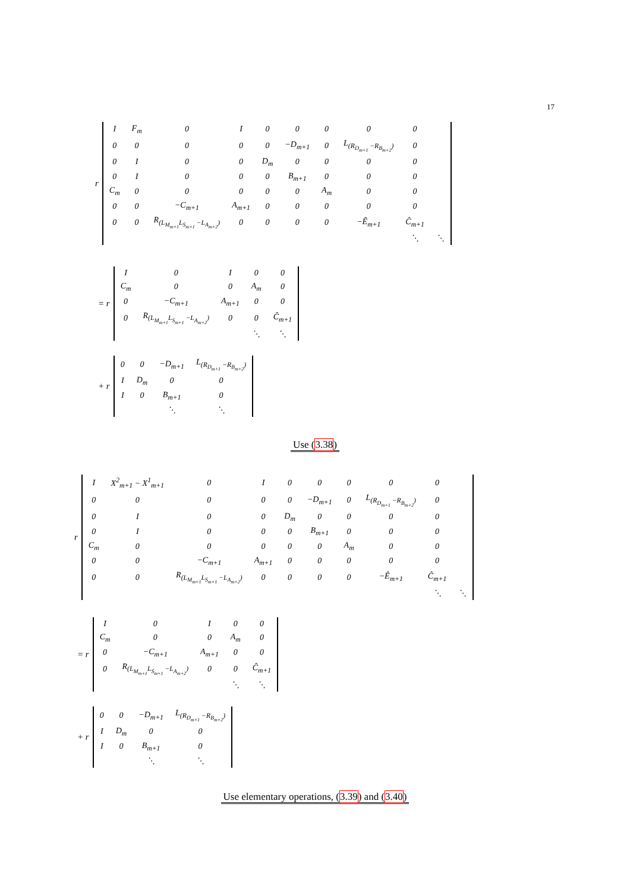17
r
| I | F<sub>m</sub> | 0 | I | 0 | 0 | 0 | 0 | 0 | |
| 0 | 0 | 0 | 0 | 0 | −D<sub>m+1</sub> | 0 | L<sub>(R<sub>D<sub>m+1</sub></sub> −R<sub>B<sub>m+2</sub></sub>)</sub> | 0 | |
| 0 | I | 0 | 0 | D<sub>m</sub> | 0 | 0 | 0 | 0 | |
| 0 | I | 0 | 0 | 0 | B<sub>m+1</sub> | 0 | 0 | 0 | |
| C<sub>m</sub> | 0 | 0 | 0 | 0 | 0 | A<sub>m</sub> | 0 | 0 | |
| 0 | 0 | −C<sub>m+1</sub> | A<sub>m+1</sub> | 0 | 0 | 0 | 0 | 0 | |
| 0 | 0 | R<sub>(L<sub>M<sub>m+1</sub></sub>L<sub>S<sub>m+1</sub></sub> −L<sub>A<sub>m+2</sub></sub>)</sub> | 0 | 0 | 0 | 0 | −Ê<sub>m+1</sub> | Ĉ<sub>m+1</sub> | |
| | | | | | | | | ⋱ | ⋱ |
= r
| I | 0 | I | 0 | 0 |
| C<sub>m</sub> | 0 | 0 | A<sub>m</sub> | 0 |
| 0 | −C<sub>m+1</sub> | A<sub>m+1</sub> | 0 | 0 |
| 0 | R<sub>(L<sub>M<sub>m+1</sub></sub>L<sub>S<sub>m+1</sub></sub> −L<sub>A<sub>m+2</sub></sub>)</sub> | 0 | 0 | Ĉ<sub>m+1</sub> |
| | | | ⋱ | ⋱ |
+ r
| 0 | 0 | −D<sub>m+1</sub> | L<sub>(R<sub>D<sub>m+1</sub></sub> −R<sub>B<sub>m+2</sub></sub>)</sub> |
| I | D<sub>m</sub> | 0 | 0 |
| I | 0 | B<sub>m+1</sub> | 0 |
| | | ⋱ | ⋱ |
Use (3.38)
r
| I | X<sup>2</sup><sub>m+1</sub> − X<sup>1</sup><sub>m+1</sub> | 0 | I | 0 | 0 | 0 | 0 | 0 | |
| 0 | 0 | 0 | 0 | 0 | −D<sub>m+1</sub> | 0 | L<sub>(R<sub>D<sub>m+1</sub></sub> −R<sub>B<sub>m+2</sub></sub>)</sub> | 0 | |
| 0 | I | 0 | 0 | D<sub>m</sub> | 0 | 0 | 0 | 0 | |
| 0 | I | 0 | 0 | 0 | B<sub>m+1</sub> | 0 | 0 | 0 | |
| C<sub>m</sub> | 0 | 0 | 0 | 0 | 0 | A<sub>m</sub> | 0 | 0 | |
| 0 | 0 | −C<sub>m+1</sub> | A<sub>m+1</sub> | 0 | 0 | 0 | 0 | 0 | |
| 0 | 0 | R<sub>(L<sub>M<sub>m+1</sub></sub>L<sub>S<sub>m+1</sub></sub> −L<sub>A<sub>m+2</sub></sub>)</sub> | 0 | 0 | 0 | 0 | −Ê<sub>m+1</sub> | Ĉ<sub>m+1</sub> | |
| | | | | | | | | ⋱ | ⋱ |
= r
| I | 0 | I | 0 | 0 |
| C<sub>m</sub> | 0 | 0 | A<sub>m</sub> | 0 |
| 0 | −C<sub>m+1</sub> | A<sub>m+1</sub> | 0 | 0 |
| 0 | R<sub>(L<sub>M<sub>m+1</sub></sub>L<sub>S<sub>m+1</sub></sub> −L<sub>A<sub>m+2</sub></sub>)</sub> | 0 | 0 | Ĉ<sub>m+1</sub> |
| | | | ⋱ | ⋱ |
+ r
| 0 | 0 | −D<sub>m+1</sub> | L<sub>(R<sub>D<sub>m+1</sub></sub> −R<sub>B<sub>m+2</sub></sub>)</sub> |
| I | D<sub>m</sub> | 0 | 0 |
| I | 0 | B<sub>m+1</sub> | 0 |
| | | ⋱ | ⋱ |
Use elementary operations, (3.39) and (3.40)